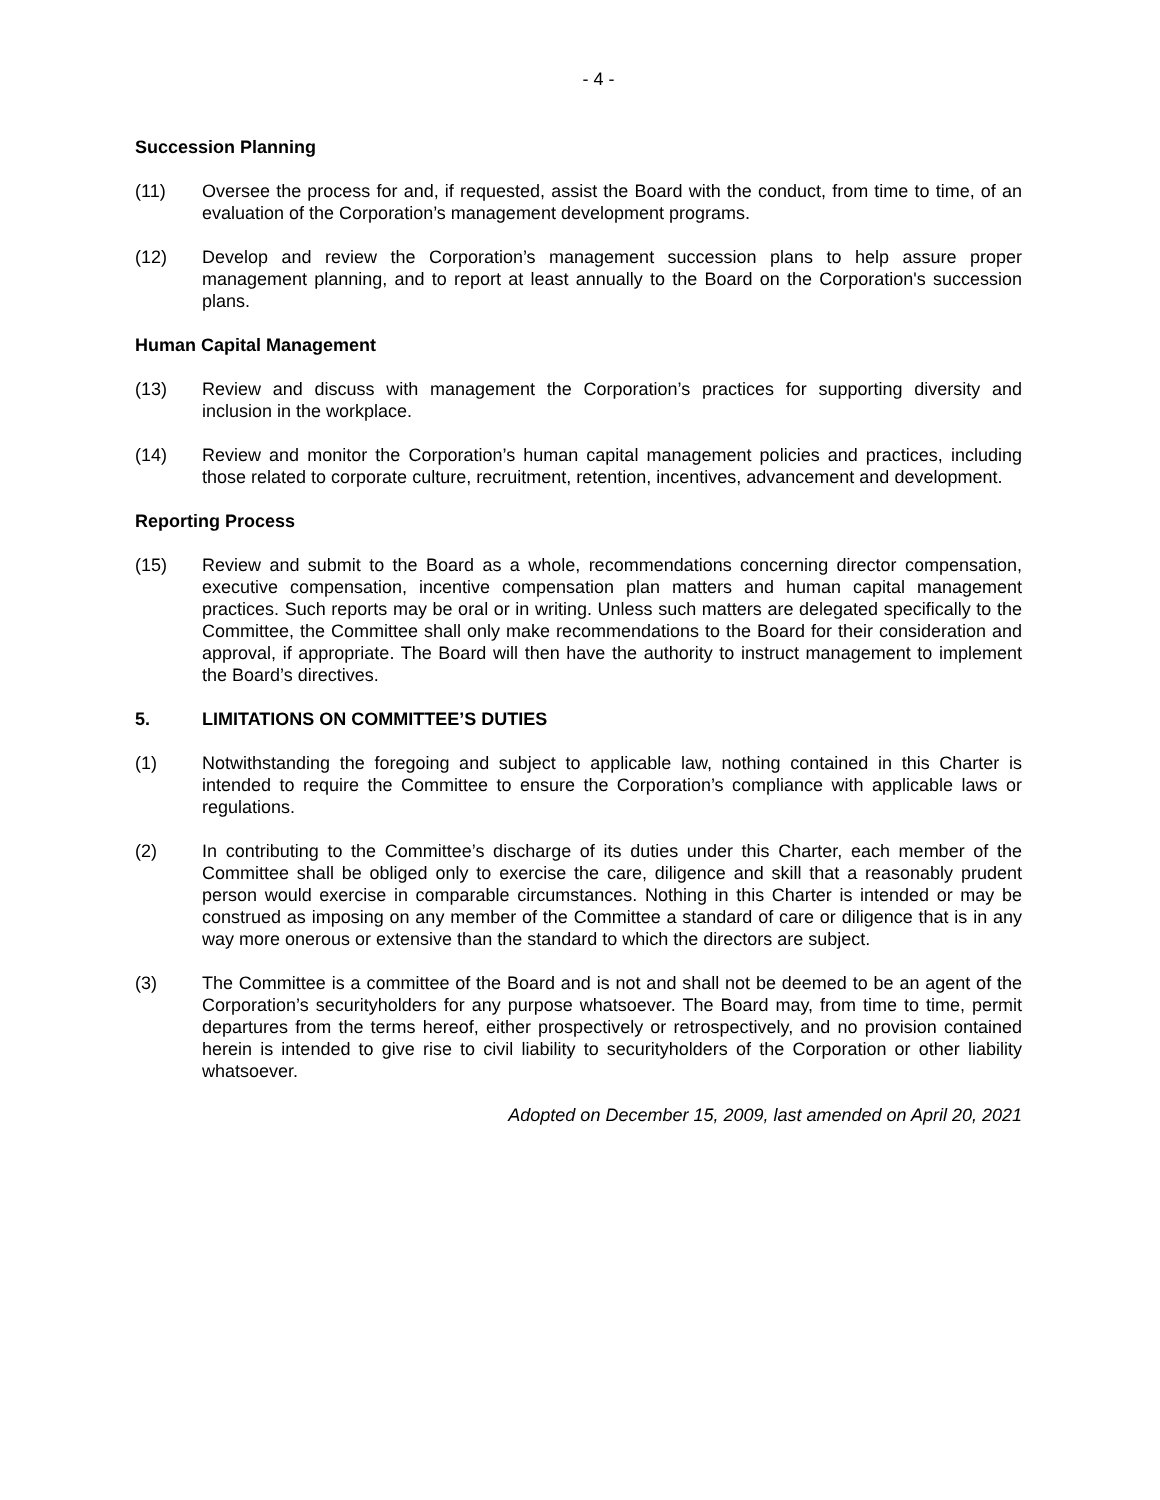- 4 -
Succession Planning
(11) Oversee the process for and, if requested, assist the Board with the conduct, from time to time, of an evaluation of the Corporation’s management development programs.
(12) Develop and review the Corporation’s management succession plans to help assure proper management planning, and to report at least annually to the Board on the Corporation's succession plans.
Human Capital Management
(13) Review and discuss with management the Corporation’s practices for supporting diversity and inclusion in the workplace.
(14) Review and monitor the Corporation’s human capital management policies and practices, including those related to corporate culture, recruitment, retention, incentives, advancement and development.
Reporting Process
(15) Review and submit to the Board as a whole, recommendations concerning director compensation, executive compensation, incentive compensation plan matters and human capital management practices. Such reports may be oral or in writing. Unless such matters are delegated specifically to the Committee, the Committee shall only make recommendations to the Board for their consideration and approval, if appropriate. The Board will then have the authority to instruct management to implement the Board’s directives.
5. LIMITATIONS ON COMMITTEE’S DUTIES
(1) Notwithstanding the foregoing and subject to applicable law, nothing contained in this Charter is intended to require the Committee to ensure the Corporation’s compliance with applicable laws or regulations.
(2) In contributing to the Committee’s discharge of its duties under this Charter, each member of the Committee shall be obliged only to exercise the care, diligence and skill that a reasonably prudent person would exercise in comparable circumstances. Nothing in this Charter is intended or may be construed as imposing on any member of the Committee a standard of care or diligence that is in any way more onerous or extensive than the standard to which the directors are subject.
(3) The Committee is a committee of the Board and is not and shall not be deemed to be an agent of the Corporation’s securityholders for any purpose whatsoever. The Board may, from time to time, permit departures from the terms hereof, either prospectively or retrospectively, and no provision contained herein is intended to give rise to civil liability to securityholders of the Corporation or other liability whatsoever.
Adopted on December 15, 2009, last amended on April 20, 2021